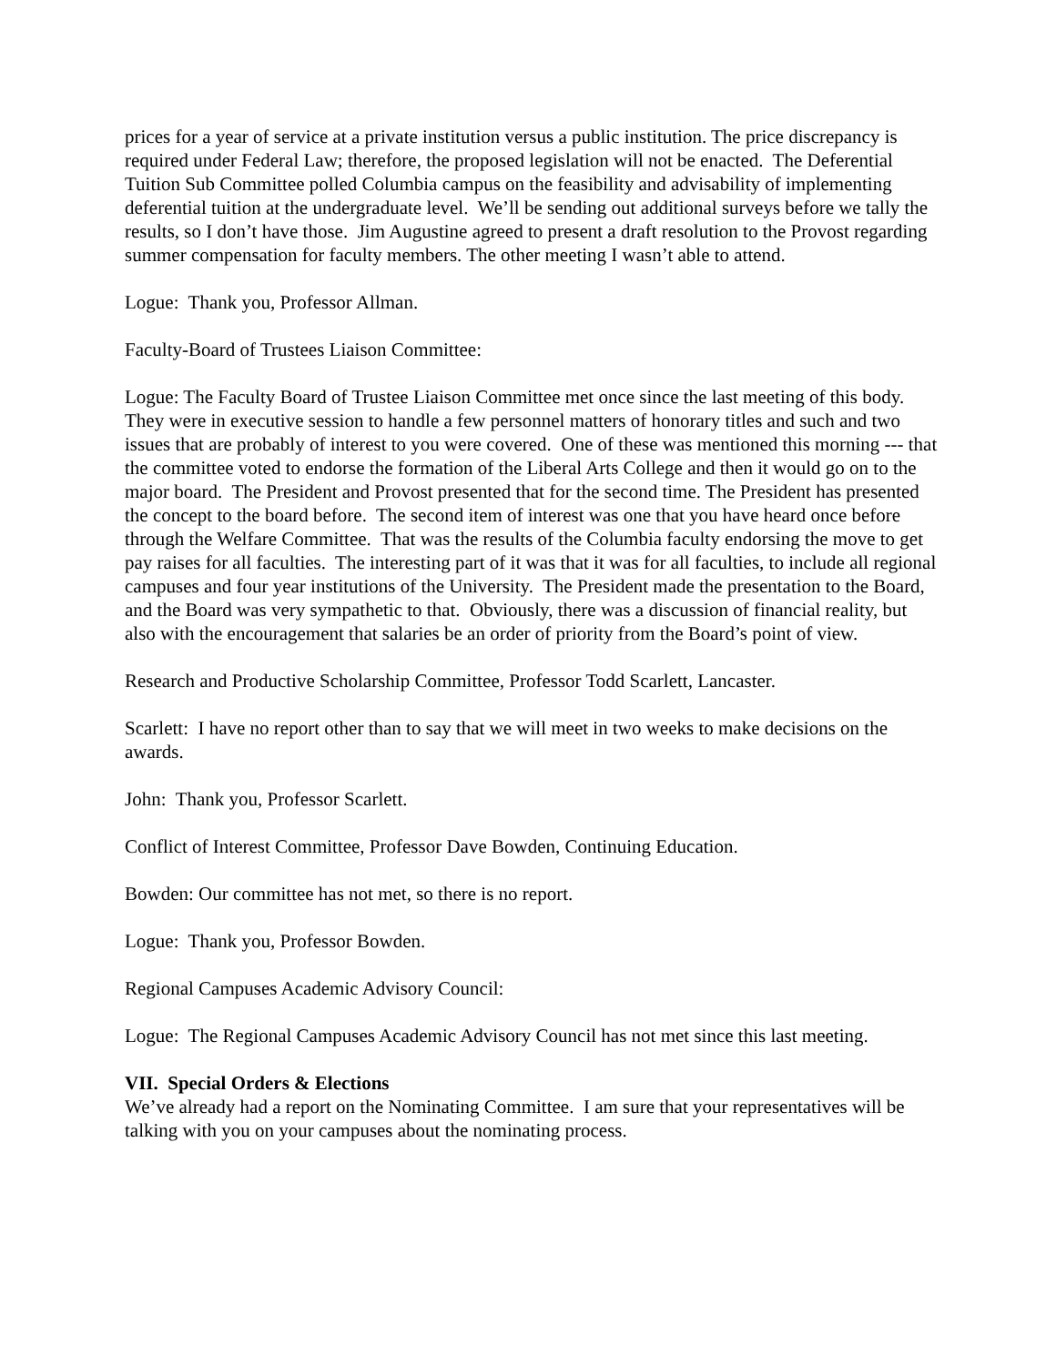prices for a year of service at a private institution versus a public institution. The price discrepancy is required under Federal Law; therefore, the proposed legislation will not be enacted. The Deferential Tuition Sub Committee polled Columbia campus on the feasibility and advisability of implementing deferential tuition at the undergraduate level. We’ll be sending out additional surveys before we tally the results, so I don’t have those. Jim Augustine agreed to present a draft resolution to the Provost regarding summer compensation for faculty members. The other meeting I wasn’t able to attend.
Logue: Thank you, Professor Allman.
Faculty-Board of Trustees Liaison Committee:
Logue: The Faculty Board of Trustee Liaison Committee met once since the last meeting of this body. They were in executive session to handle a few personnel matters of honorary titles and such and two issues that are probably of interest to you were covered. One of these was mentioned this morning --- that the committee voted to endorse the formation of the Liberal Arts College and then it would go on to the major board. The President and Provost presented that for the second time. The President has presented the concept to the board before. The second item of interest was one that you have heard once before through the Welfare Committee. That was the results of the Columbia faculty endorsing the move to get pay raises for all faculties. The interesting part of it was that it was for all faculties, to include all regional campuses and four year institutions of the University. The President made the presentation to the Board, and the Board was very sympathetic to that. Obviously, there was a discussion of financial reality, but also with the encouragement that salaries be an order of priority from the Board’s point of view.
Research and Productive Scholarship Committee, Professor Todd Scarlett, Lancaster.
Scarlett: I have no report other than to say that we will meet in two weeks to make decisions on the awards.
John: Thank you, Professor Scarlett.
Conflict of Interest Committee, Professor Dave Bowden, Continuing Education.
Bowden: Our committee has not met, so there is no report.
Logue: Thank you, Professor Bowden.
Regional Campuses Academic Advisory Council:
Logue: The Regional Campuses Academic Advisory Council has not met since this last meeting.
VII. Special Orders & Elections
We’ve already had a report on the Nominating Committee. I am sure that your representatives will be talking with you on your campuses about the nominating process.